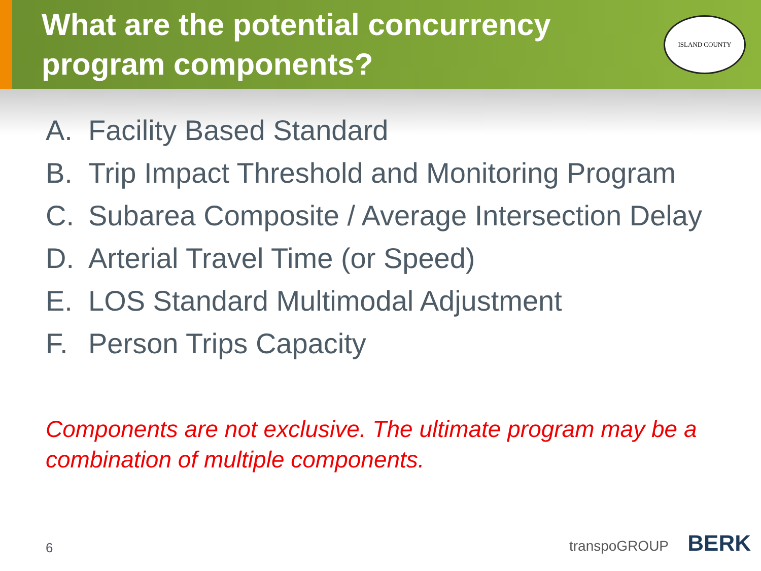What are the potential concurrency
program components?
ISLAND COUNTY
A. Facility Based Standard
B. Trip Impact Threshold and Monitoring Program
C. Subarea Composite / Average Intersection Delay
D. Arterial Travel Time (or Speed)
E. LOS Standard Multimodal Adjustment
F. Person Trips Capacity
Components are not exclusive. The ultimate program may be a combination of multiple components.
6
transpoGROUP BERK